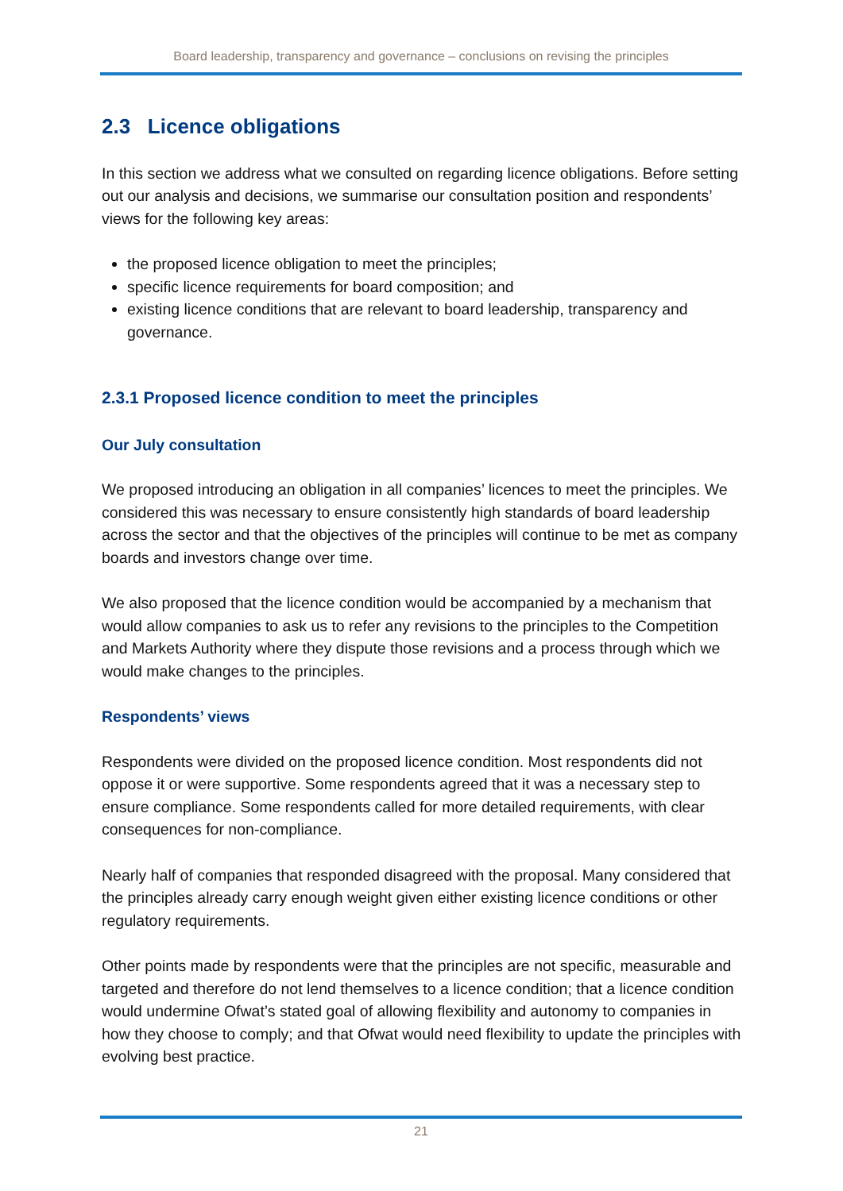Board leadership, transparency and governance – conclusions on revising the principles
2.3 Licence obligations
In this section we address what we consulted on regarding licence obligations. Before setting out our analysis and decisions, we summarise our consultation position and respondents’ views for the following key areas:
the proposed licence obligation to meet the principles;
specific licence requirements for board composition; and
existing licence conditions that are relevant to board leadership, transparency and governance.
2.3.1 Proposed licence condition to meet the principles
Our July consultation
We proposed introducing an obligation in all companies’ licences to meet the principles. We considered this was necessary to ensure consistently high standards of board leadership across the sector and that the objectives of the principles will continue to be met as company boards and investors change over time.
We also proposed that the licence condition would be accompanied by a mechanism that would allow companies to ask us to refer any revisions to the principles to the Competition and Markets Authority where they dispute those revisions and a process through which we would make changes to the principles.
Respondents’ views
Respondents were divided on the proposed licence condition. Most respondents did not oppose it or were supportive. Some respondents agreed that it was a necessary step to ensure compliance. Some respondents called for more detailed requirements, with clear consequences for non-compliance.
Nearly half of companies that responded disagreed with the proposal. Many considered that the principles already carry enough weight given either existing licence conditions or other regulatory requirements.
Other points made by respondents were that the principles are not specific, measurable and targeted and therefore do not lend themselves to a licence condition; that a licence condition would undermine Ofwat’s stated goal of allowing flexibility and autonomy to companies in how they choose to comply; and that Ofwat would need flexibility to update the principles with evolving best practice.
21